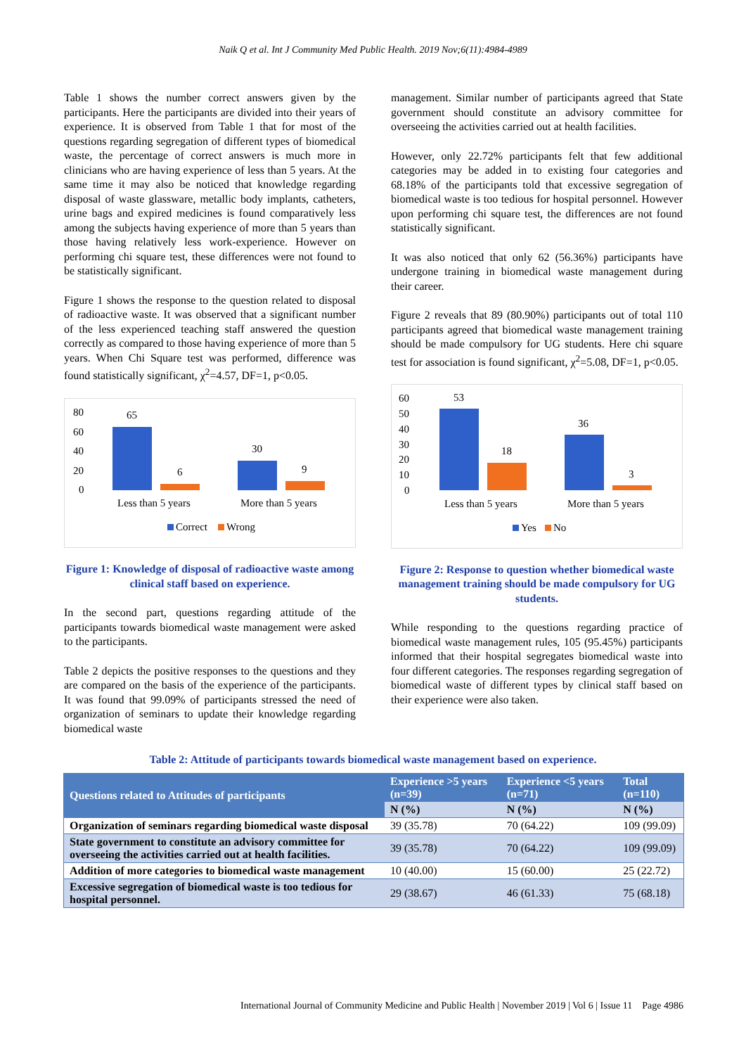Naik Q et al. Int J Community Med Public Health. 2019 Nov;6(11):4984-4989
Table 1 shows the number correct answers given by the participants. Here the participants are divided into their years of experience. It is observed from Table 1 that for most of the questions regarding segregation of different types of biomedical waste, the percentage of correct answers is much more in clinicians who are having experience of less than 5 years. At the same time it may also be noticed that knowledge regarding disposal of waste glassware, metallic body implants, catheters, urine bags and expired medicines is found comparatively less among the subjects having experience of more than 5 years than those having relatively less work-experience. However on performing chi square test, these differences were not found to be statistically significant.
Figure 1 shows the response to the question related to disposal of radioactive waste. It was observed that a significant number of the less experienced teaching staff answered the question correctly as compared to those having experience of more than 5 years. When Chi Square test was performed, difference was found statistically significant, χ<sup>2</sup>=4.57, DF=1, p<0.05.
80
60
40
20
0
65
6
30
9
Less than 5 years
More than 5 years
Correct
Wrong
Figure 1: Knowledge of disposal of radioactive waste among clinical staff based on experience.
In the second part, questions regarding attitude of the participants towards biomedical waste management were asked to the participants.
Table 2 depicts the positive responses to the questions and they are compared on the basis of the experience of the participants. It was found that 99.09% of participants stressed the need of organization of seminars to update their knowledge regarding biomedical waste
management. Similar number of participants agreed that State government should constitute an advisory committee for overseeing the activities carried out at health facilities.
However, only 22.72% participants felt that few additional categories may be added in to existing four categories and 68.18% of the participants told that excessive segregation of biomedical waste is too tedious for hospital personnel. However upon performing chi square test, the differences are not found statistically significant.
It was also noticed that only 62 (56.36%) participants have undergone training in biomedical waste management during their career.
Figure 2 reveals that 89 (80.90%) participants out of total 110 participants agreed that biomedical waste management training should be made compulsory for UG students. Here chi square test for association is found significant, χ<sup>2</sup>=5.08, DF=1, p<0.05.
60
50
40
30
20
10
0
53
18
36
3
Less than 5 years
More than 5 years
Yes
No
Figure 2: Response to question whether biomedical waste management training should be made compulsory for UG students.
While responding to the questions regarding practice of biomedical waste management rules, 105 (95.45%) participants informed that their hospital segregates biomedical waste into four different categories. The responses regarding segregation of biomedical waste of different types by clinical staff based on their experience were also taken.
Table 2: Attitude of participants towards biomedical waste management based on experience.
| Questions related to Attitudes of participants | Experience >5 years (n=39) | Experience <5 years (n=71) | Total (n=110) |
| --- | --- | --- | --- |
| | N (%) | N (%) | N (%) |
| Organization of seminars regarding biomedical waste disposal | 39 (35.78) | 70 (64.22) | 109 (99.09) |
| State government to constitute an advisory committee for overseeing the activities carried out at health facilities. | 39 (35.78) | 70 (64.22) | 109 (99.09) |
| Addition of more categories to biomedical waste management | 10 (40.00) | 15 (60.00) | 25 (22.72) |
| Excessive segregation of biomedical waste is too tedious for hospital personnel. | 29 (38.67) | 46 (61.33) | 75 (68.18) |
International Journal of Community Medicine and Public Health | November 2019 | Vol 6 | Issue 11 Page 4986